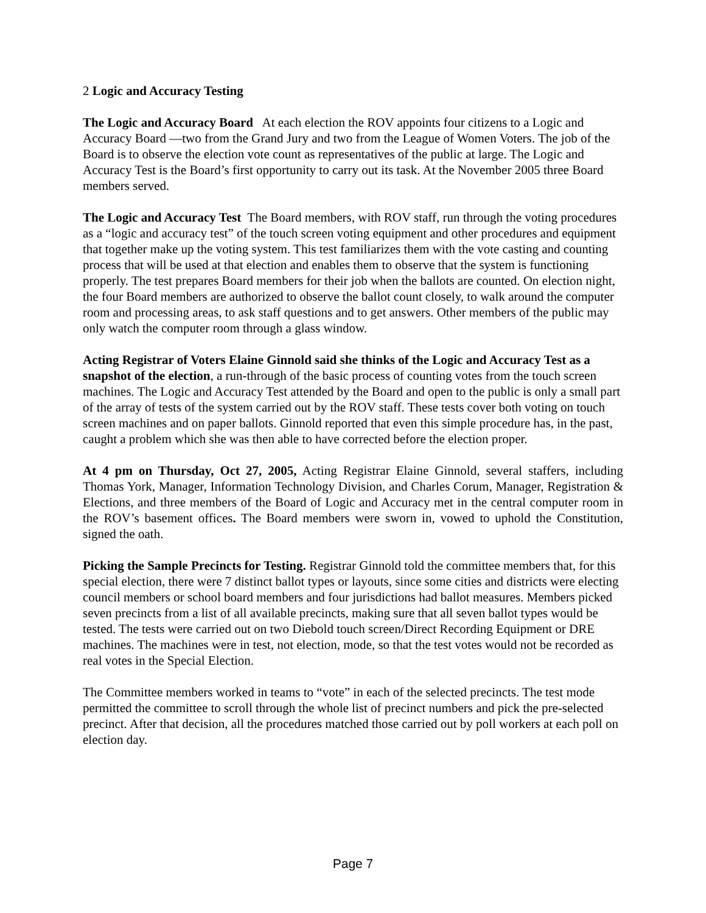2 Logic and Accuracy Testing
The Logic and Accuracy Board At each election the ROV appoints four citizens to a Logic and Accuracy Board —two from the Grand Jury and two from the League of Women Voters. The job of the Board is to observe the election vote count as representatives of the public at large. The Logic and Accuracy Test is the Board’s first opportunity to carry out its task. At the November 2005 three Board members served.
The Logic and Accuracy Test The Board members, with ROV staff, run through the voting procedures as a “logic and accuracy test” of the touch screen voting equipment and other procedures and equipment that together make up the voting system. This test familiarizes them with the vote casting and counting process that will be used at that election and enables them to observe that the system is functioning properly. The test prepares Board members for their job when the ballots are counted. On election night, the four Board members are authorized to observe the ballot count closely, to walk around the computer room and processing areas, to ask staff questions and to get answers. Other members of the public may only watch the computer room through a glass window.
Acting Registrar of Voters Elaine Ginnold said she thinks of the Logic and Accuracy Test as a snapshot of the election, a run-through of the basic process of counting votes from the touch screen machines. The Logic and Accuracy Test attended by the Board and open to the public is only a small part of the array of tests of the system carried out by the ROV staff. These tests cover both voting on touch screen machines and on paper ballots. Ginnold reported that even this simple procedure has, in the past, caught a problem which she was then able to have corrected before the election proper.
At 4 pm on Thursday, Oct 27, 2005, Acting Registrar Elaine Ginnold, several staffers, including Thomas York, Manager, Information Technology Division, and Charles Corum, Manager, Registration & Elections, and three members of the Board of Logic and Accuracy met in the central computer room in the ROV’s basement offices. The Board members were sworn in, vowed to uphold the Constitution, signed the oath.
Picking the Sample Precincts for Testing. Registrar Ginnold told the committee members that, for this special election, there were 7 distinct ballot types or layouts, since some cities and districts were electing council members or school board members and four jurisdictions had ballot measures. Members picked seven precincts from a list of all available precincts, making sure that all seven ballot types would be tested. The tests were carried out on two Diebold touch screen/Direct Recording Equipment or DRE machines. The machines were in test, not election, mode, so that the test votes would not be recorded as real votes in the Special Election.
The Committee members worked in teams to “vote” in each of the selected precincts. The test mode permitted the committee to scroll through the whole list of precinct numbers and pick the pre-selected precinct. After that decision, all the procedures matched those carried out by poll workers at each poll on election day.
Page 7